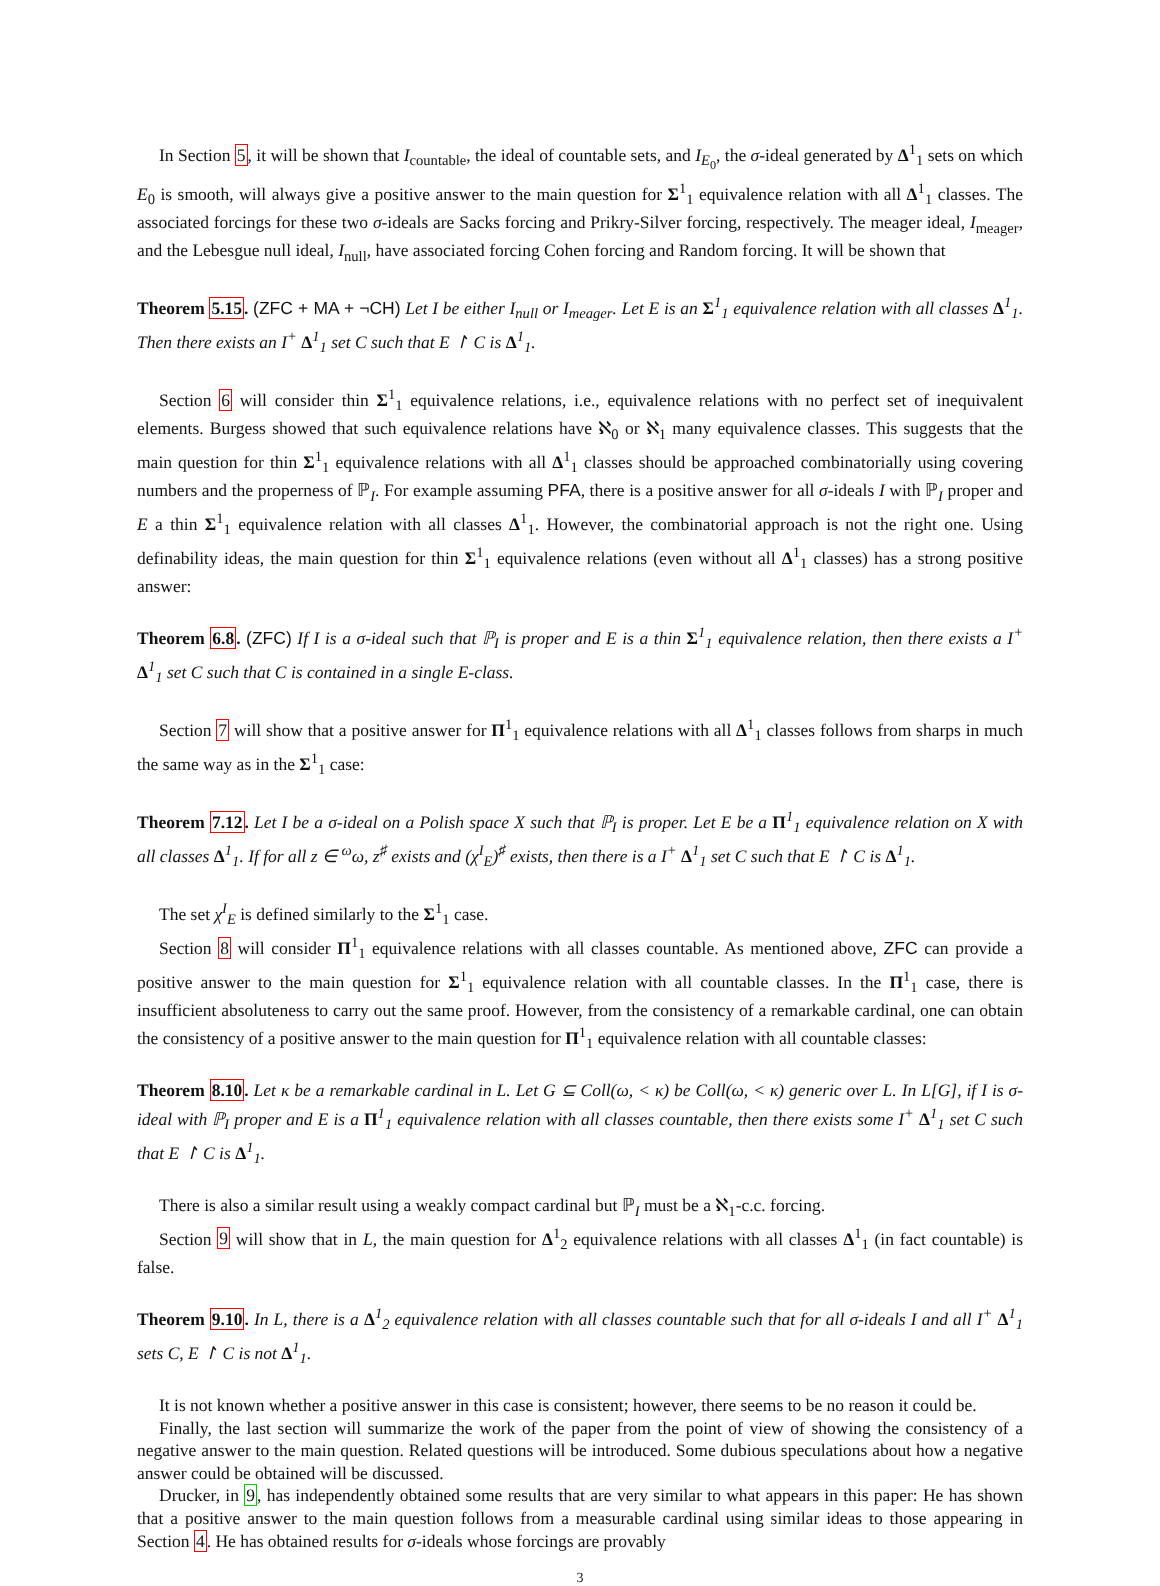In Section 5, it will be shown that I<sub>countable</sub>, the ideal of countable sets, and I<sub>E<sub>0</sub></sub>, the σ-ideal generated by Δ<sup>1</sup><sub>1</sub> sets on which E<sub>0</sub> is smooth, will always give a positive answer to the main question for Σ<sup>1</sup><sub>1</sub> equivalence relation with all Δ<sup>1</sup><sub>1</sub> classes. The associated forcings for these two σ-ideals are Sacks forcing and Prikry-Silver forcing, respectively. The meager ideal, I<sub>meager</sub>, and the Lebesgue null ideal, I<sub>null</sub>, have associated forcing Cohen forcing and Random forcing. It will be shown that
Theorem 5.15. (ZFC + MA + ¬CH) Let I be either I<sub>null</sub> or I<sub>meager</sub>. Let E is an Σ<sup>1</sup><sub>1</sub> equivalence relation with all classes Δ<sup>1</sup><sub>1</sub>. Then there exists an I<sup>+</sup> Δ<sup>1</sup><sub>1</sub> set C such that E ↾ C is Δ<sup>1</sup><sub>1</sub>.
Section 6 will consider thin Σ<sup>1</sup><sub>1</sub> equivalence relations, i.e., equivalence relations with no perfect set of inequivalent elements. Burgess showed that such equivalence relations have ℵ<sub>0</sub> or ℵ<sub>1</sub> many equivalence classes. This suggests that the main question for thin Σ<sup>1</sup><sub>1</sub> equivalence relations with all Δ<sup>1</sup><sub>1</sub> classes should be approached combinatorially using covering numbers and the properness of ℙ<sub>I</sub>. For example assuming PFA, there is a positive answer for all σ-ideals I with ℙ<sub>I</sub> proper and E a thin Σ<sup>1</sup><sub>1</sub> equivalence relation with all classes Δ<sup>1</sup><sub>1</sub>. However, the combinatorial approach is not the right one. Using definability ideas, the main question for thin Σ<sup>1</sup><sub>1</sub> equivalence relations (even without all Δ<sup>1</sup><sub>1</sub> classes) has a strong positive answer:
Theorem 6.8. (ZFC) If I is a σ-ideal such that ℙ<sub>I</sub> is proper and E is a thin Σ<sup>1</sup><sub>1</sub> equivalence relation, then there exists a I<sup>+</sup> Δ<sup>1</sup><sub>1</sub> set C such that C is contained in a single E-class.
Section 7 will show that a positive answer for Π<sup>1</sup><sub>1</sub> equivalence relations with all Δ<sup>1</sup><sub>1</sub> classes follows from sharps in much the same way as in the Σ<sup>1</sup><sub>1</sub> case:
Theorem 7.12. Let I be a σ-ideal on a Polish space X such that ℙ<sub>I</sub> is proper. Let E be a Π<sup>1</sup><sub>1</sub> equivalence relation on X with all classes Δ<sup>1</sup><sub>1</sub>. If for all z ∈ <sup>ω</sup>ω, z<sup>♯</sup> exists and (χ<sup>I</sup><sub>E</sub>)<sup>♯</sup> exists, then there is a I<sup>+</sup> Δ<sup>1</sup><sub>1</sub> set C such that E ↾ C is Δ<sup>1</sup><sub>1</sub>.
The set χ<sup>I</sup><sub>E</sub> is defined similarly to the Σ<sup>1</sup><sub>1</sub> case.
Section 8 will consider Π<sup>1</sup><sub>1</sub> equivalence relations with all classes countable. As mentioned above, ZFC can provide a positive answer to the main question for Σ<sup>1</sup><sub>1</sub> equivalence relation with all countable classes. In the Π<sup>1</sup><sub>1</sub> case, there is insufficient absoluteness to carry out the same proof. However, from the consistency of a remarkable cardinal, one can obtain the consistency of a positive answer to the main question for Π<sup>1</sup><sub>1</sub> equivalence relation with all countable classes:
Theorem 8.10. Let κ be a remarkable cardinal in L. Let G ⊆ Coll(ω, < κ) be Coll(ω, < κ) generic over L. In L[G], if I is σ-ideal with ℙ<sub>I</sub> proper and E is a Π<sup>1</sup><sub>1</sub> equivalence relation with all classes countable, then there exists some I<sup>+</sup> Δ<sup>1</sup><sub>1</sub> set C such that E ↾ C is Δ<sup>1</sup><sub>1</sub>.
There is also a similar result using a weakly compact cardinal but ℙ<sub>I</sub> must be a ℵ<sub>1</sub>-c.c. forcing.
Section 9 will show that in L, the main question for Δ<sup>1</sup><sub>2</sub> equivalence relations with all classes Δ<sup>1</sup><sub>1</sub> (in fact countable) is false.
Theorem 9.10. In L, there is a Δ<sup>1</sup><sub>2</sub> equivalence relation with all classes countable such that for all σ-ideals I and all I<sup>+</sup> Δ<sup>1</sup><sub>1</sub> sets C, E ↾ C is not Δ<sup>1</sup><sub>1</sub>.
It is not known whether a positive answer in this case is consistent; however, there seems to be no reason it could be.
Finally, the last section will summarize the work of the paper from the point of view of showing the consistency of a negative answer to the main question. Related questions will be introduced. Some dubious speculations about how a negative answer could be obtained will be discussed.
Drucker, in 9, has independently obtained some results that are very similar to what appears in this paper: He has shown that a positive answer to the main question follows from a measurable cardinal using similar ideas to those appearing in Section 4. He has obtained results for σ-ideals whose forcings are provably
3